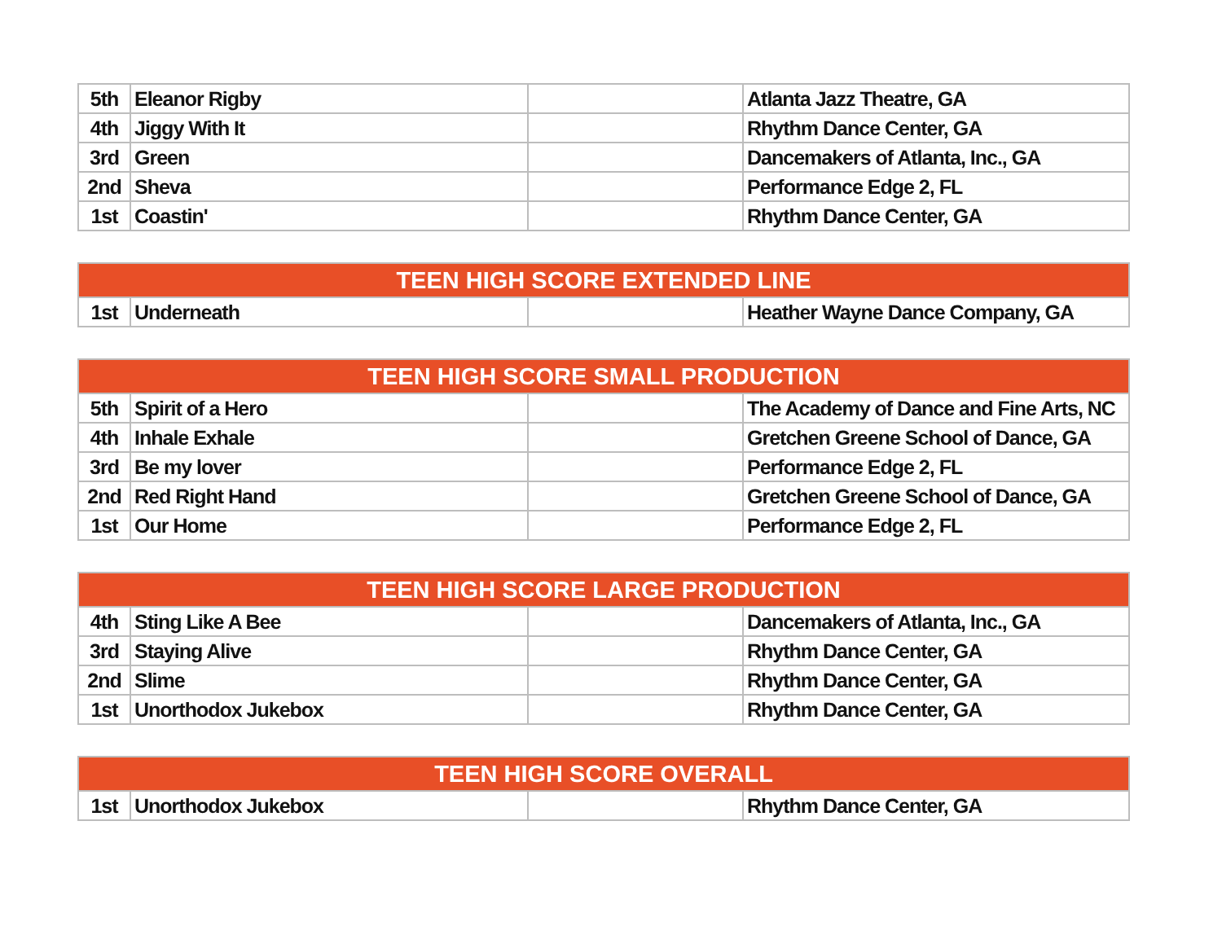| 5th | Eleanor Rigby | | Atlanta Jazz Theatre, GA |
| 4th | Jiggy With It | | Rhythm Dance Center, GA |
| 3rd | Green | | Dancemakers of Atlanta, Inc., GA |
| 2nd | Sheva | | Performance Edge 2, FL |
| 1st | Coastin' | | Rhythm Dance Center, GA |
| TEEN HIGH SCORE EXTENDED LINE | | | |
| --- | --- | --- | --- |
| 1st | Underneath | | Heather Wayne Dance Company, GA |
| TEEN HIGH SCORE SMALL PRODUCTION | | | |
| --- | --- | --- | --- |
| 5th | Spirit of a Hero | | The Academy of Dance and Fine Arts, NC |
| 4th | Inhale Exhale | | Gretchen Greene School of Dance, GA |
| 3rd | Be my lover | | Performance Edge 2, FL |
| 2nd | Red Right Hand | | Gretchen Greene School of Dance, GA |
| 1st | Our Home | | Performance Edge 2, FL |
| TEEN HIGH SCORE LARGE PRODUCTION | | | |
| --- | --- | --- | --- |
| 4th | Sting Like A Bee | | Dancemakers of Atlanta, Inc., GA |
| 3rd | Staying Alive | | Rhythm Dance Center, GA |
| 2nd | Slime | | Rhythm Dance Center, GA |
| 1st | Unorthodox Jukebox | | Rhythm Dance Center, GA |
| TEEN HIGH SCORE OVERALL | | | |
| --- | --- | --- | --- |
| 1st | Unorthodox Jukebox | | Rhythm Dance Center, GA |